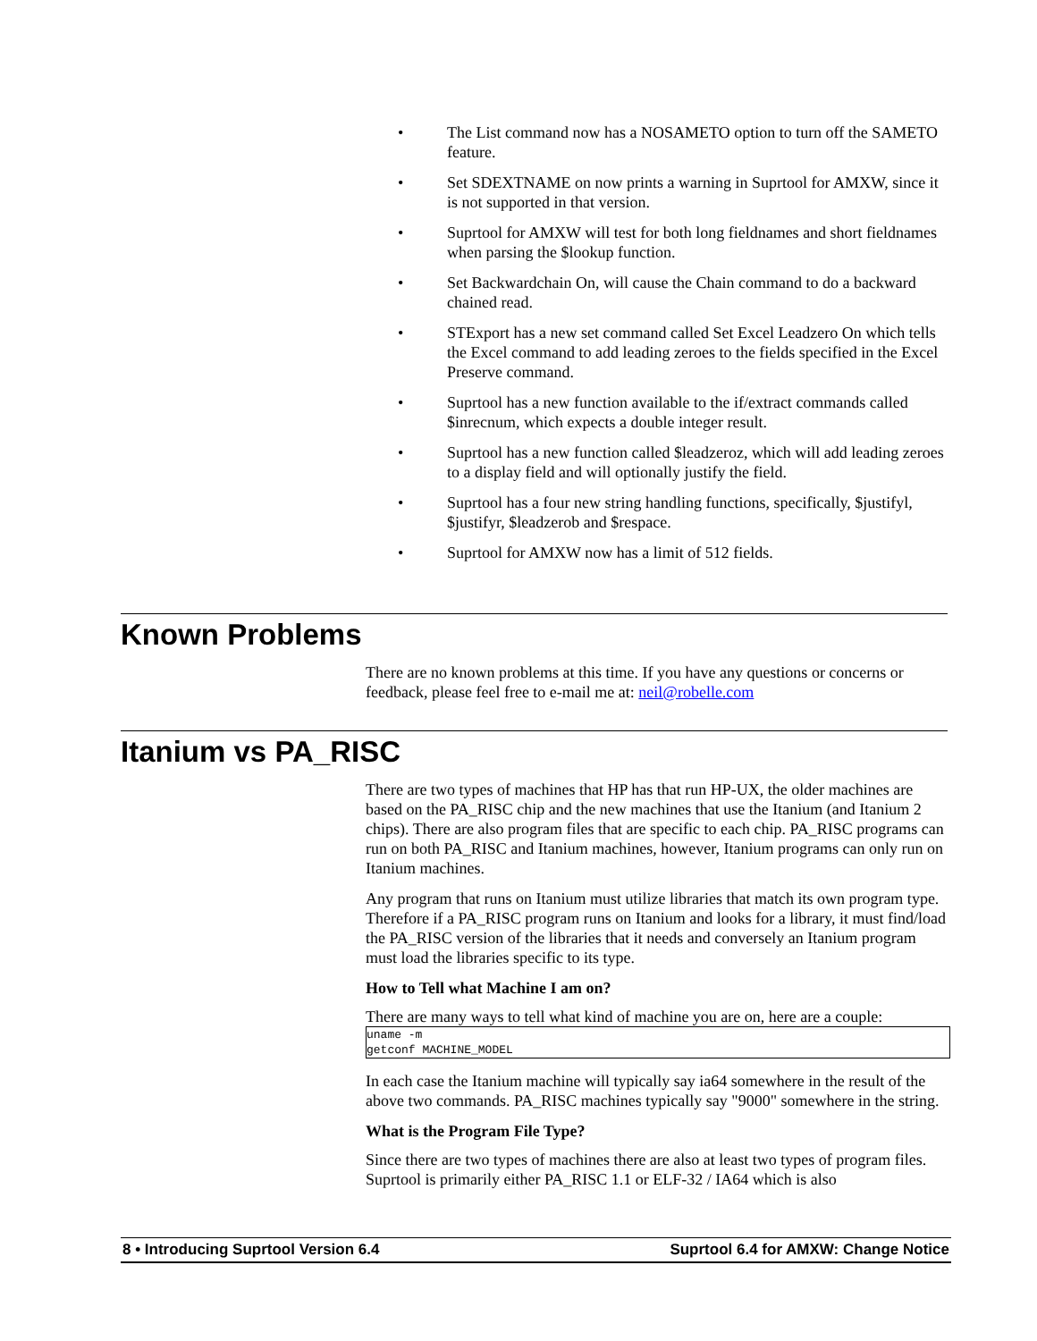• The List command now has a NOSAMETO option to turn off the SAMETO feature.
• Set SDEXTNAME on now prints a warning in Suprtool for AMXW, since it is not supported in that version.
• Suprtool for AMXW will test for both long fieldnames and short fieldnames when parsing the $lookup function.
• Set Backwardchain On, will cause the Chain command to do a backward chained read.
• STExport has a new set command called Set Excel Leadzero On which tells the Excel command to add leading zeroes to the fields specified in the Excel Preserve command.
• Suprtool has a new function available to the if/extract commands called $inrecnum, which expects a double integer result.
• Suprtool has a new function called $leadzeroz, which will add leading zeroes to a display field and will optionally justify the field.
• Suprtool has a four new string handling functions, specifically, $justifyl, $justifyr, $leadzerob and $respace.
• Suprtool for AMXW now has a limit of 512 fields.
Known Problems
There are no known problems at this time. If you have any questions or concerns or feedback, please feel free to e-mail me at: neil@robelle.com
Itanium vs PA_RISC
There are two types of machines that HP has that run HP-UX, the older machines are based on the PA_RISC chip and the new machines that use the Itanium (and Itanium 2 chips). There are also program files that are specific to each chip. PA_RISC programs can run on both PA_RISC and Itanium machines, however, Itanium programs can only run on Itanium machines.
Any program that runs on Itanium must utilize libraries that match its own program type. Therefore if a PA_RISC program runs on Itanium and looks for a library, it must find/load the PA_RISC version of the libraries that it needs and conversely an Itanium program must load the libraries specific to its type.
How to Tell what Machine I am on?
There are many ways to tell what kind of machine you are on, here are a couple:
uname -m
getconf MACHINE_MODEL
In each case the Itanium machine will typically say ia64 somewhere in the result of the above two commands. PA_RISC machines typically say "9000" somewhere in the string.
What is the Program File Type?
Since there are two types of machines there are also at least two types of program files. Suprtool is primarily either PA_RISC 1.1 or ELF-32 / IA64 which is also
8 • Introducing Suprtool Version 6.4 Suprtool 6.4 for AMXW: Change Notice